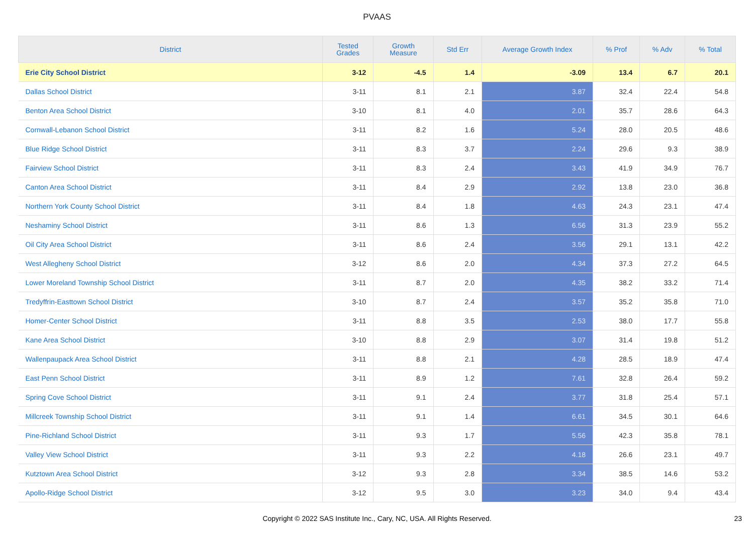PVAAS
| District | Tested Grades | Growth Measure | Std Err | Average Growth Index | % Prof | % Adv | % Total |
| --- | --- | --- | --- | --- | --- | --- | --- |
| Erie City School District | 3-12 | -4.5 | 1.4 | -3.09 | 13.4 | 6.7 | 20.1 |
| Dallas School District | 3-11 | 8.1 | 2.1 | 3.87 | 32.4 | 22.4 | 54.8 |
| Benton Area School District | 3-10 | 8.1 | 4.0 | 2.01 | 35.7 | 28.6 | 64.3 |
| Cornwall-Lebanon School District | 3-11 | 8.2 | 1.6 | 5.24 | 28.0 | 20.5 | 48.6 |
| Blue Ridge School District | 3-11 | 8.3 | 3.7 | 2.24 | 29.6 | 9.3 | 38.9 |
| Fairview School District | 3-11 | 8.3 | 2.4 | 3.43 | 41.9 | 34.9 | 76.7 |
| Canton Area School District | 3-11 | 8.4 | 2.9 | 2.92 | 13.8 | 23.0 | 36.8 |
| Northern York County School District | 3-11 | 8.4 | 1.8 | 4.63 | 24.3 | 23.1 | 47.4 |
| Neshaminy School District | 3-11 | 8.6 | 1.3 | 6.56 | 31.3 | 23.9 | 55.2 |
| Oil City Area School District | 3-11 | 8.6 | 2.4 | 3.56 | 29.1 | 13.1 | 42.2 |
| West Allegheny School District | 3-12 | 8.6 | 2.0 | 4.34 | 37.3 | 27.2 | 64.5 |
| Lower Moreland Township School District | 3-11 | 8.7 | 2.0 | 4.35 | 38.2 | 33.2 | 71.4 |
| Tredyffrin-Easttown School District | 3-10 | 8.7 | 2.4 | 3.57 | 35.2 | 35.8 | 71.0 |
| Homer-Center School District | 3-11 | 8.8 | 3.5 | 2.53 | 38.0 | 17.7 | 55.8 |
| Kane Area School District | 3-10 | 8.8 | 2.9 | 3.07 | 31.4 | 19.8 | 51.2 |
| Wallenpaupack Area School District | 3-11 | 8.8 | 2.1 | 4.28 | 28.5 | 18.9 | 47.4 |
| East Penn School District | 3-11 | 8.9 | 1.2 | 7.61 | 32.8 | 26.4 | 59.2 |
| Spring Cove School District | 3-11 | 9.1 | 2.4 | 3.77 | 31.8 | 25.4 | 57.1 |
| Millcreek Township School District | 3-11 | 9.1 | 1.4 | 6.61 | 34.5 | 30.1 | 64.6 |
| Pine-Richland School District | 3-11 | 9.3 | 1.7 | 5.56 | 42.3 | 35.8 | 78.1 |
| Valley View School District | 3-11 | 9.3 | 2.2 | 4.18 | 26.6 | 23.1 | 49.7 |
| Kutztown Area School District | 3-12 | 9.3 | 2.8 | 3.34 | 38.5 | 14.6 | 53.2 |
| Apollo-Ridge School District | 3-12 | 9.5 | 3.0 | 3.23 | 34.0 | 9.4 | 43.4 |
Copyright © 2022 SAS Institute Inc., Cary, NC, USA. All Rights Reserved. 23